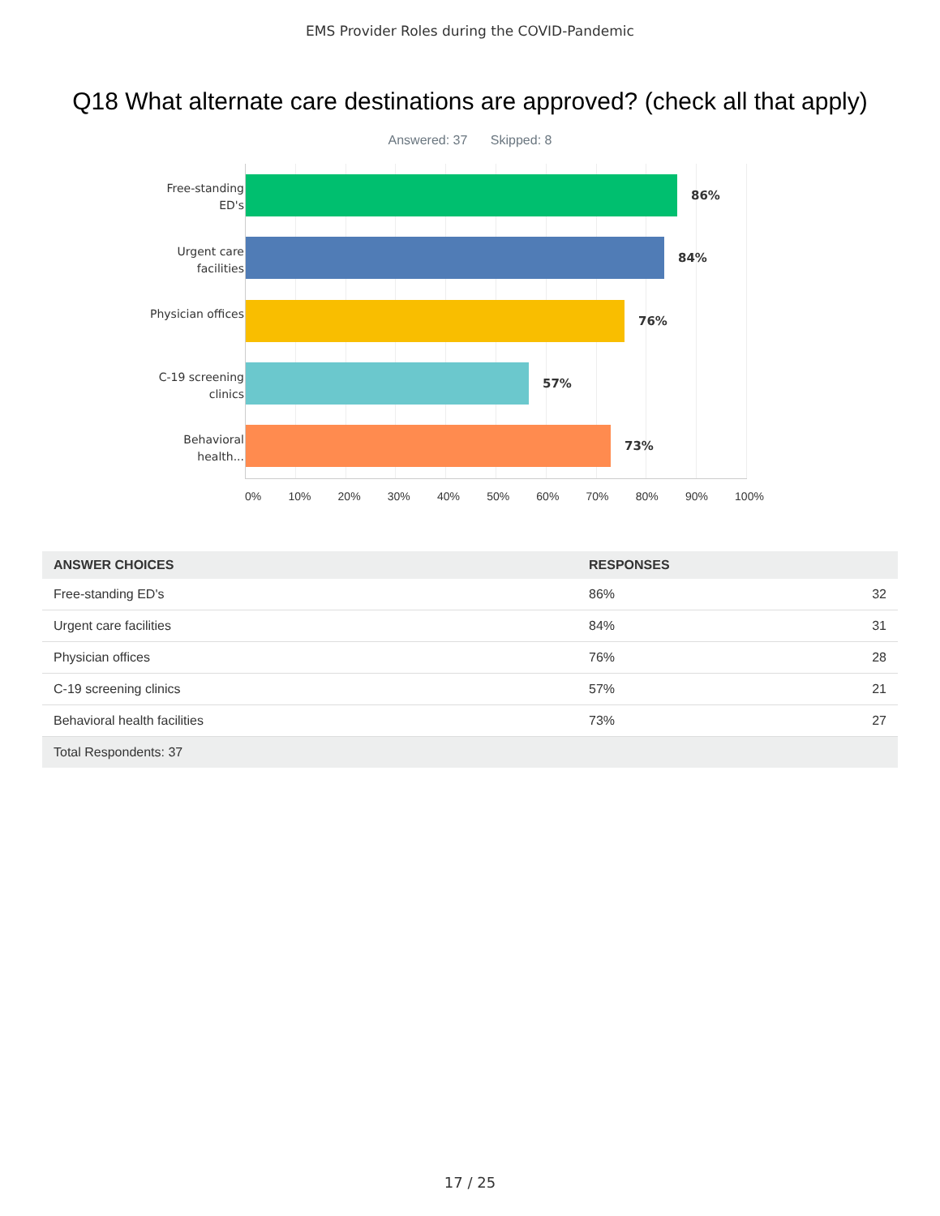EMS Provider Roles during the COVID-Pandemic
Q18 What alternate care destinations are approved? (check all that apply)
Answered: 37 Skipped: 8
Free-standing ED's
Urgent care facilities
Physician offices
C-19 screening clinics
Behavioral health...
86%
84%
76%
57%
73%
0% 10% 20% 30% 40% 50% 60% 70% 80% 90% 100%
| ANSWER CHOICES | RESPONSES | |
| --- | --- | --- |
| Free-standing ED's | 86% | 32 |
| Urgent care facilities | 84% | 31 |
| Physician offices | 76% | 28 |
| C-19 screening clinics | 57% | 21 |
| Behavioral health facilities | 73% | 27 |
| Total Respondents: 37 | | |
17 / 25